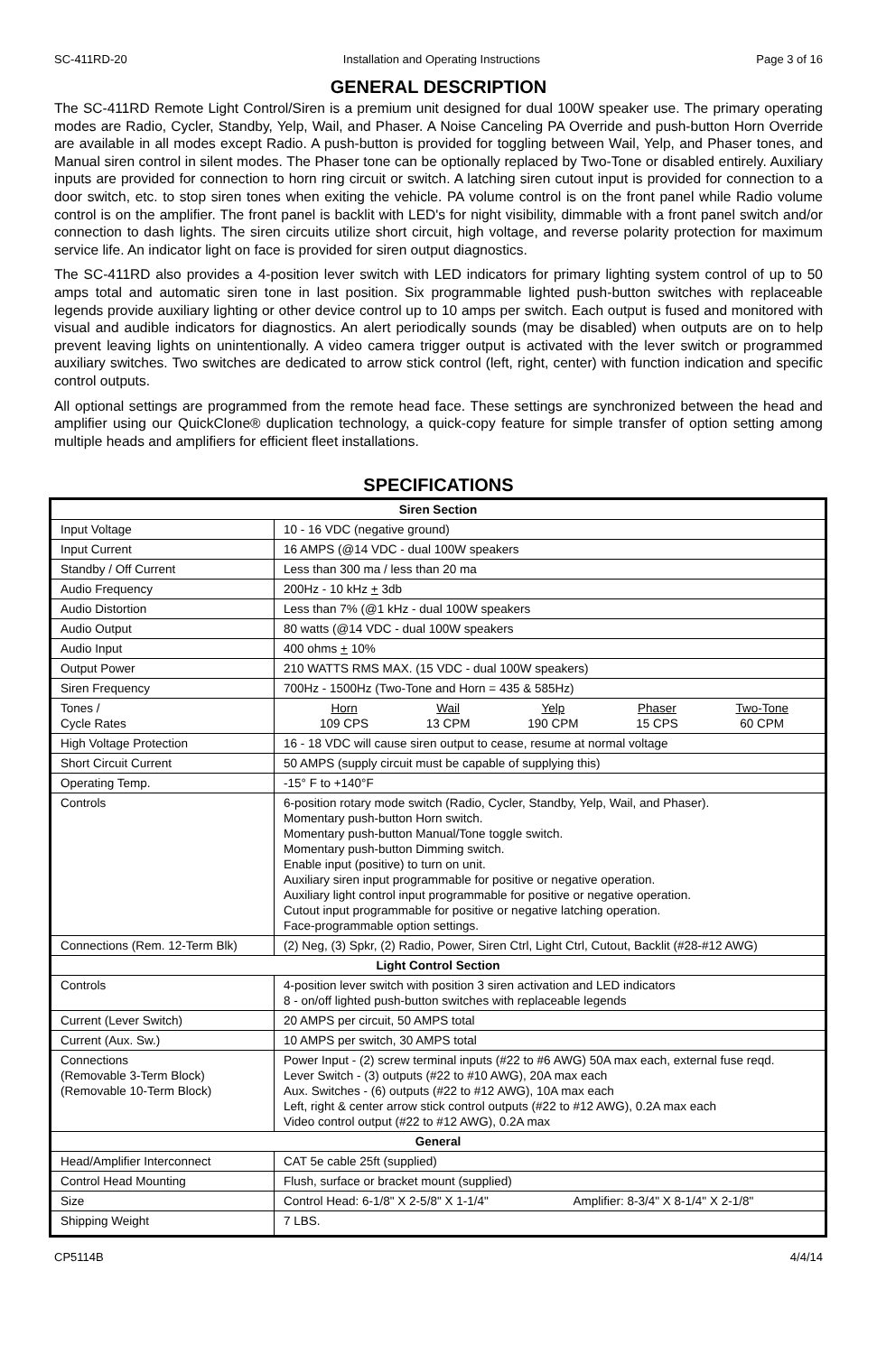SC-411RD-20 Installation and Operating Instructions Page 3 of 16
GENERAL DESCRIPTION
The SC-411RD Remote Light Control/Siren is a premium unit designed for dual 100W speaker use. The primary operating modes are Radio, Cycler, Standby, Yelp, Wail, and Phaser. A Noise Canceling PA Override and push-button Horn Override are available in all modes except Radio. A push-button is provided for toggling between Wail, Yelp, and Phaser tones, and Manual siren control in silent modes. The Phaser tone can be optionally replaced by Two-Tone or disabled entirely. Auxiliary inputs are provided for connection to horn ring circuit or switch. A latching siren cutout input is provided for connection to a door switch, etc. to stop siren tones when exiting the vehicle. PA volume control is on the front panel while Radio volume control is on the amplifier. The front panel is backlit with LED's for night visibility, dimmable with a front panel switch and/or connection to dash lights. The siren circuits utilize short circuit, high voltage, and reverse polarity protection for maximum service life. An indicator light on face is provided for siren output diagnostics.
The SC-411RD also provides a 4-position lever switch with LED indicators for primary lighting system control of up to 50 amps total and automatic siren tone in last position. Six programmable lighted push-button switches with replaceable legends provide auxiliary lighting or other device control up to 10 amps per switch. Each output is fused and monitored with visual and audible indicators for diagnostics. An alert periodically sounds (may be disabled) when outputs are on to help prevent leaving lights on unintentionally. A video camera trigger output is activated with the lever switch or programmed auxiliary switches. Two switches are dedicated to arrow stick control (left, right, center) with function indication and specific control outputs.
All optional settings are programmed from the remote head face. These settings are synchronized between the head and amplifier using our QuickClone® duplication technology, a quick-copy feature for simple transfer of option setting among multiple heads and amplifiers for efficient fleet installations.
SPECIFICATIONS
| Siren Section | |
| --- | --- |
| Input Voltage | 10 - 16 VDC (negative ground) |
| Input Current | 16 AMPS (@14 VDC - dual 100W speakers |
| Standby / Off Current | Less than 300 ma / less than 20 ma |
| Audio Frequency | 200Hz - 10 kHz + 3db |
| Audio Distortion | Less than 7% (@1 kHz - dual 100W speakers |
| Audio Output | 80 watts (@14 VDC - dual 100W speakers |
| Audio Input | 400 ohms + 10% |
| Output Power | 210 WATTS RMS MAX. (15 VDC - dual 100W speakers) |
| Siren Frequency | 700Hz - 1500Hz (Two-Tone and Horn = 435 & 585Hz) |
| Tones / Cycle Rates | Horn 109 CPS Wail 13 CPM Yelp 190 CPM Phaser 15 CPS Two-Tone 60 CPM |
| High Voltage Protection | 16 - 18 VDC will cause siren output to cease, resume at normal voltage |
| Short Circuit Current | 50 AMPS (supply circuit must be capable of supplying this) |
| Operating Temp. | -15° F to +140°F |
| Controls | 6-position rotary mode switch (Radio, Cycler, Standby, Yelp, Wail, and Phaser). Momentary push-button Horn switch. Momentary push-button Manual/Tone toggle switch. Momentary push-button Dimming switch. Enable input (positive) to turn on unit. Auxiliary siren input programmable for positive or negative operation. Auxiliary light control input programmable for positive or negative operation. Cutout input programmable for positive or negative latching operation. Face-programmable option settings. |
| Connections (Rem. 12-Term Blk) | (2) Neg, (3) Spkr, (2) Radio, Power, Siren Ctrl, Light Ctrl, Cutout, Backlit (#28-#12 AWG) |
| Light Control Section | |
| Controls | 4-position lever switch with position 3 siren activation and LED indicators 8 - on/off lighted push-button switches with replaceable legends |
| Current (Lever Switch) | 20 AMPS per circuit, 50 AMPS total |
| Current (Aux. Sw.) | 10 AMPS per switch, 30 AMPS total |
| Connections (Removable 3-Term Block) (Removable 10-Term Block) | Power Input - (2) screw terminal inputs (#22 to #6 AWG) 50A max each, external fuse reqd. Lever Switch - (3) outputs (#22 to #10 AWG), 20A max each Aux. Switches - (6) outputs (#22 to #12 AWG), 10A max each Left, right & center arrow stick control outputs (#22 to #12 AWG), 0.2A max each Video control output (#22 to #12 AWG), 0.2A max |
| General | |
| Head/Amplifier Interconnect | CAT 5e cable 25ft (supplied) |
| Control Head Mounting | Flush, surface or bracket mount (supplied) |
| Size | Control Head: 6-1/8" X 2-5/8" X 1-1/4" Amplifier: 8-3/4" X 8-1/4" X 2-1/8" |
| Shipping Weight | 7 LBS. |
CP5114B 4/4/14